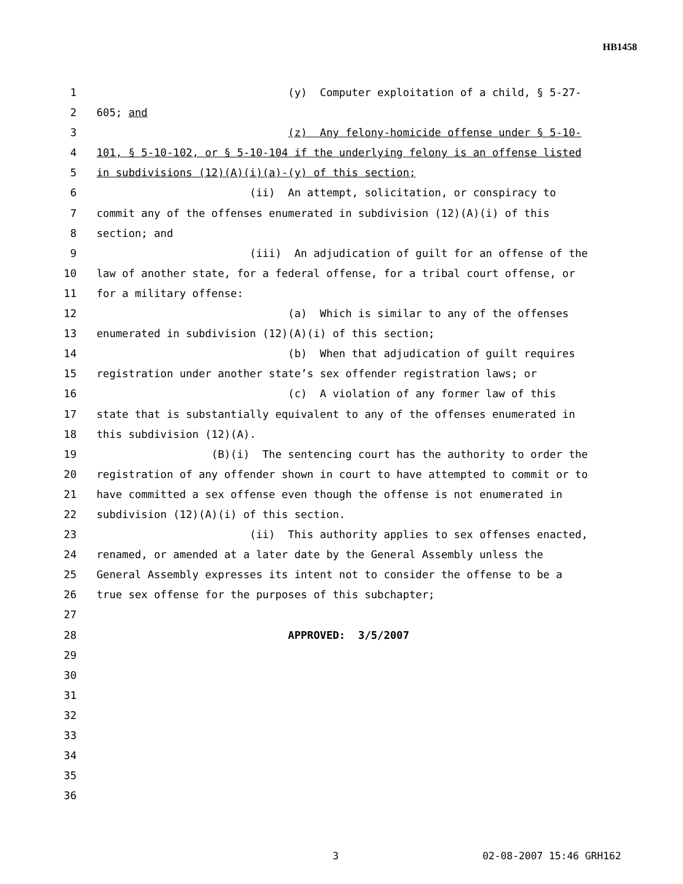HB1458
1 (y) Computer exploitation of a child, § 5-27-
2 605; and
3 (z) Any felony-homicide offense under § 5-10-
4 101, § 5-10-102, or § 5-10-104 if the underlying felony is an offense listed
5 in subdivisions (12)(A)(i)(a)-(y) of this section;
6 (ii) An attempt, solicitation, or conspiracy to
7 commit any of the offenses enumerated in subdivision (12)(A)(i) of this
8 section; and
9 (iii) An adjudication of guilt for an offense of the
10 law of another state, for a federal offense, for a tribal court offense, or
11 for a military offense:
12 (a) Which is similar to any of the offenses
13 enumerated in subdivision (12)(A)(i) of this section;
14 (b) When that adjudication of guilt requires
15 registration under another state’s sex offender registration laws; or
16 (c) A violation of any former law of this
17 state that is substantially equivalent to any of the offenses enumerated in
18 this subdivision (12)(A).
19 (B)(i) The sentencing court has the authority to order the
20 registration of any offender shown in court to have attempted to commit or to
21 have committed a sex offense even though the offense is not enumerated in
22 subdivision (12)(A)(i) of this section.
23 (ii) This authority applies to sex offenses enacted,
24 renamed, or amended at a later date by the General Assembly unless the
25 General Assembly expresses its intent not to consider the offense to be a
26 true sex offense for the purposes of this subchapter;
27
28 APPROVED: 3/5/2007
29
30
31
32
33
34
35
36
3 02-08-2007 15:46 GRH162